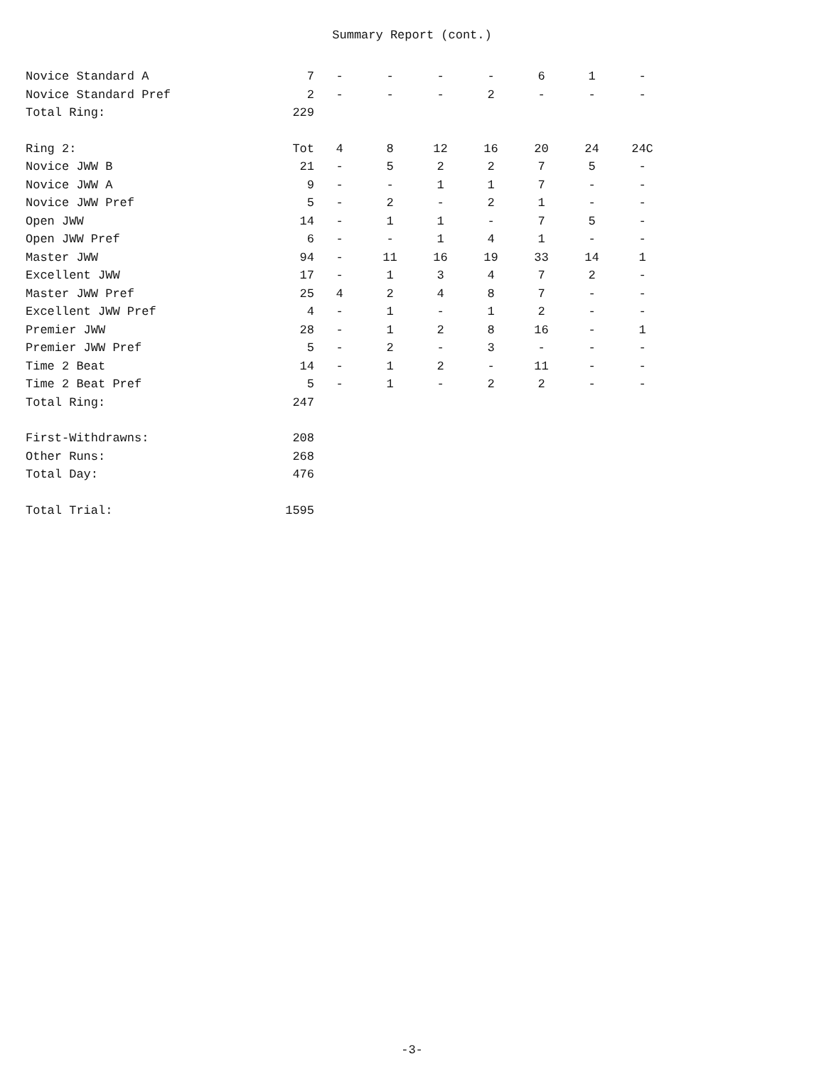Summary Report (cont.)
| Novice Standard A | 7 | - | - | - | - | 6 | 1 | - |
| Novice Standard Pref | 2 | - | - | - | 2 | - | - | - |
| Total Ring: | 229 | | | | | | | |
| Ring 2: | Tot | 4 | 8 | 12 | 16 | 20 | 24 | 24C |
| Novice JWW B | 21 | - | 5 | 2 | 2 | 7 | 5 | - |
| Novice JWW A | 9 | - | - | 1 | 1 | 7 | - | - |
| Novice JWW Pref | 5 | - | 2 | - | 2 | 1 | - | - |
| Open JWW | 14 | - | 1 | 1 | - | 7 | 5 | - |
| Open JWW Pref | 6 | - | - | 1 | 4 | 1 | - | - |
| Master JWW | 94 | - | 11 | 16 | 19 | 33 | 14 | 1 |
| Excellent JWW | 17 | - | 1 | 3 | 4 | 7 | 2 | - |
| Master JWW Pref | 25 | 4 | 2 | 4 | 8 | 7 | - | - |
| Excellent JWW Pref | 4 | - | 1 | - | 1 | 2 | - | - |
| Premier JWW | 28 | - | 1 | 2 | 8 | 16 | - | 1 |
| Premier JWW Pref | 5 | - | 2 | - | 3 | - | - | - |
| Time 2 Beat | 14 | - | 1 | 2 | - | 11 | - | - |
| Time 2 Beat Pref | 5 | - | 1 | - | 2 | 2 | - | - |
| Total Ring: | 247 | | | | | | | |
| First-Withdrawns: | 208 | | | | | | | |
| Other Runs: | 268 | | | | | | | |
| Total Day: | 476 | | | | | | | |
| Total Trial: | 1595 | | | | | | | |
-3-